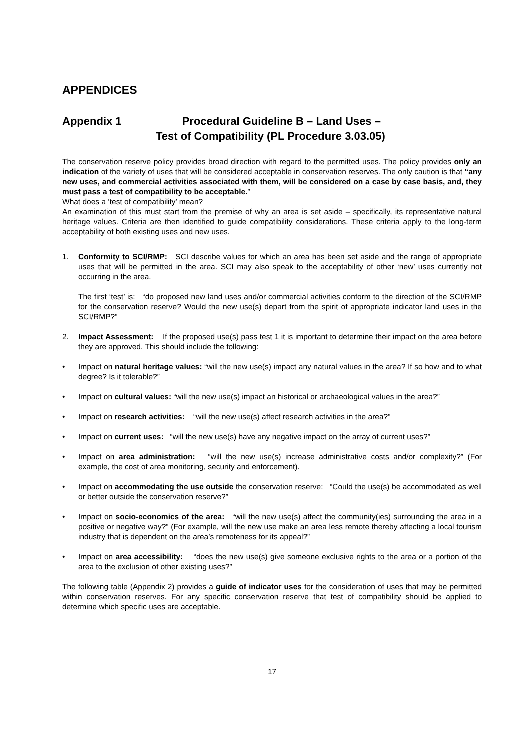APPENDICES
Appendix 1 Procedural Guideline B – Land Uses –
Test of Compatibility (PL Procedure 3.03.05)
The conservation reserve policy provides broad direction with regard to the permitted uses. The policy provides only an indication of the variety of uses that will be considered acceptable in conservation reserves. The only caution is that “any new uses, and commercial activities associated with them, will be considered on a case by case basis, and, they must pass a test of compatibility to be acceptable.”
What does a ‘test of compatibility’ mean?
An examination of this must start from the premise of why an area is set aside – specifically, its representative natural heritage values. Criteria are then identified to guide compatibility considerations. These criteria apply to the long-term acceptability of both existing uses and new uses.
1. Conformity to SCI/RMP: SCI describe values for which an area has been set aside and the range of appropriate uses that will be permitted in the area. SCI may also speak to the acceptability of other ‘new’ uses currently not occurring in the area.
The first ‘test’ is: “do proposed new land uses and/or commercial activities conform to the direction of the SCI/RMP for the conservation reserve? Would the new use(s) depart from the spirit of appropriate indicator land uses in the SCI/RMP?”
2. Impact Assessment: If the proposed use(s) pass test 1 it is important to determine their impact on the area before they are approved. This should include the following:
• Impact on natural heritage values: “will the new use(s) impact any natural values in the area? If so how and to what degree? Is it tolerable?”
• Impact on cultural values: “will the new use(s) impact an historical or archaeological values in the area?”
• Impact on research activities: “will the new use(s) affect research activities in the area?”
• Impact on current uses: “will the new use(s) have any negative impact on the array of current uses?”
• Impact on area administration: “will the new use(s) increase administrative costs and/or complexity?” (For example, the cost of area monitoring, security and enforcement).
• Impact on accommodating the use outside the conservation reserve: “Could the use(s) be accommodated as well or better outside the conservation reserve?”
• Impact on socio-economics of the area: “will the new use(s) affect the community(ies) surrounding the area in a positive or negative way?” (For example, will the new use make an area less remote thereby affecting a local tourism industry that is dependent on the area’s remoteness for its appeal?”
• Impact on area accessibility: “does the new use(s) give someone exclusive rights to the area or a portion of the area to the exclusion of other existing uses?”
The following table (Appendix 2) provides a guide of indicator uses for the consideration of uses that may be permitted within conservation reserves. For any specific conservation reserve that test of compatibility should be applied to determine which specific uses are acceptable.
17